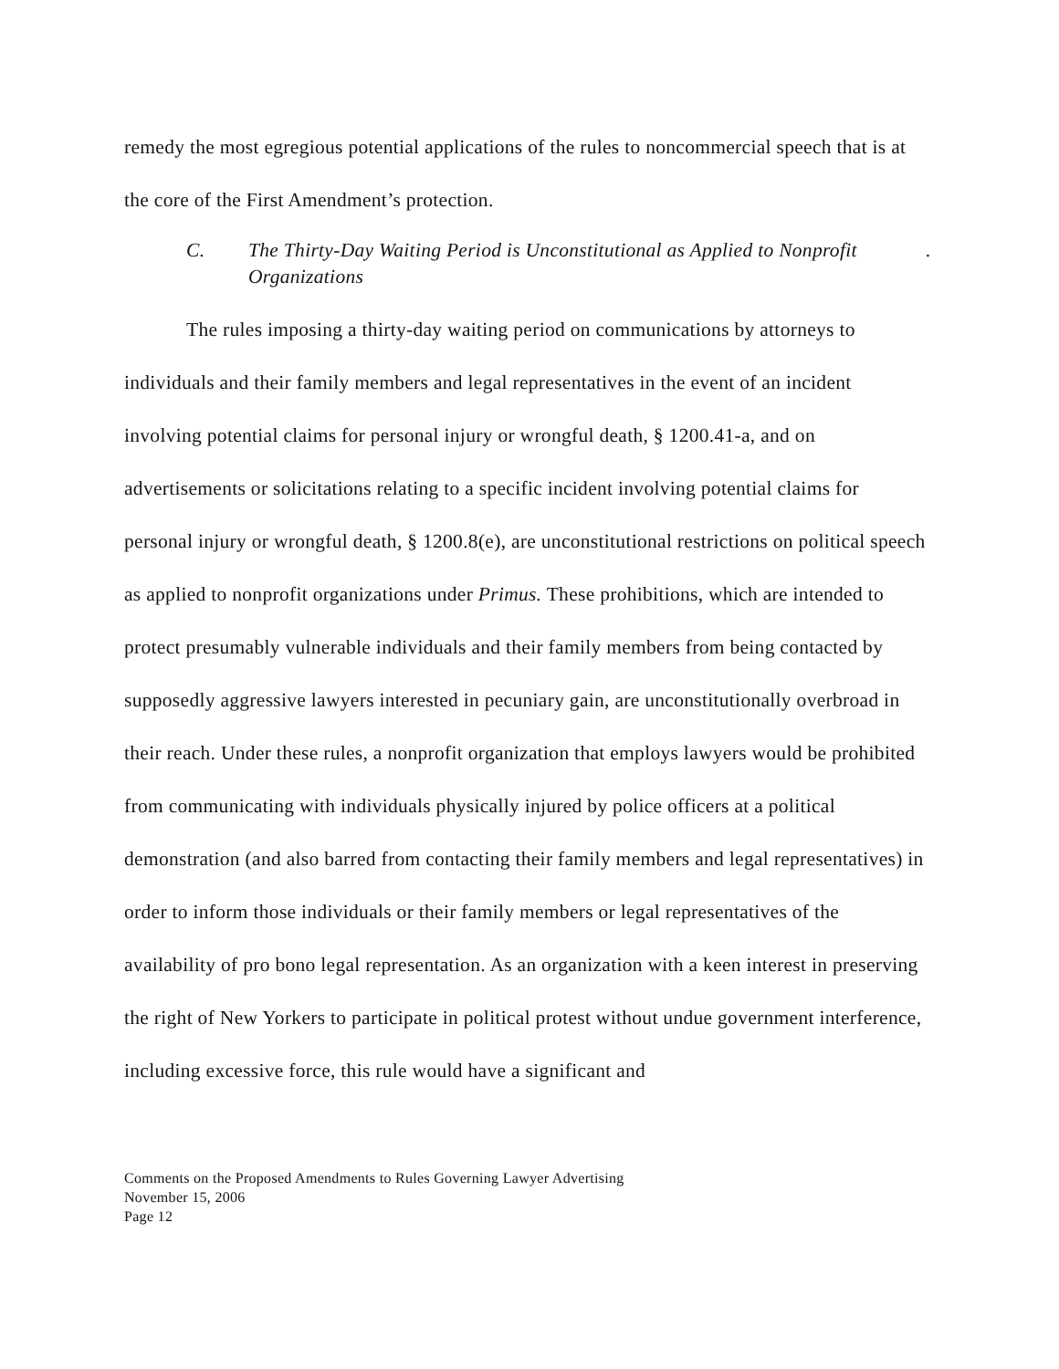remedy the most egregious potential applications of the rules to noncommercial speech that is at the core of the First Amendment’s protection.
C. The Thirty-Day Waiting Period is Unconstitutional as Applied to Nonprofit Organizations.
The rules imposing a thirty-day waiting period on communications by attorneys to individuals and their family members and legal representatives in the event of an incident involving potential claims for personal injury or wrongful death, § 1200.41-a, and on advertisements or solicitations relating to a specific incident involving potential claims for personal injury or wrongful death, § 1200.8(e), are unconstitutional restrictions on political speech as applied to nonprofit organizations under Primus. These prohibitions, which are intended to protect presumably vulnerable individuals and their family members from being contacted by supposedly aggressive lawyers interested in pecuniary gain, are unconstitutionally overbroad in their reach. Under these rules, a nonprofit organization that employs lawyers would be prohibited from communicating with individuals physically injured by police officers at a political demonstration (and also barred from contacting their family members and legal representatives) in order to inform those individuals or their family members or legal representatives of the availability of pro bono legal representation. As an organization with a keen interest in preserving the right of New Yorkers to participate in political protest without undue government interference, including excessive force, this rule would have a significant and
Comments on the Proposed Amendments to Rules Governing Lawyer Advertising
November 15, 2006
Page 12